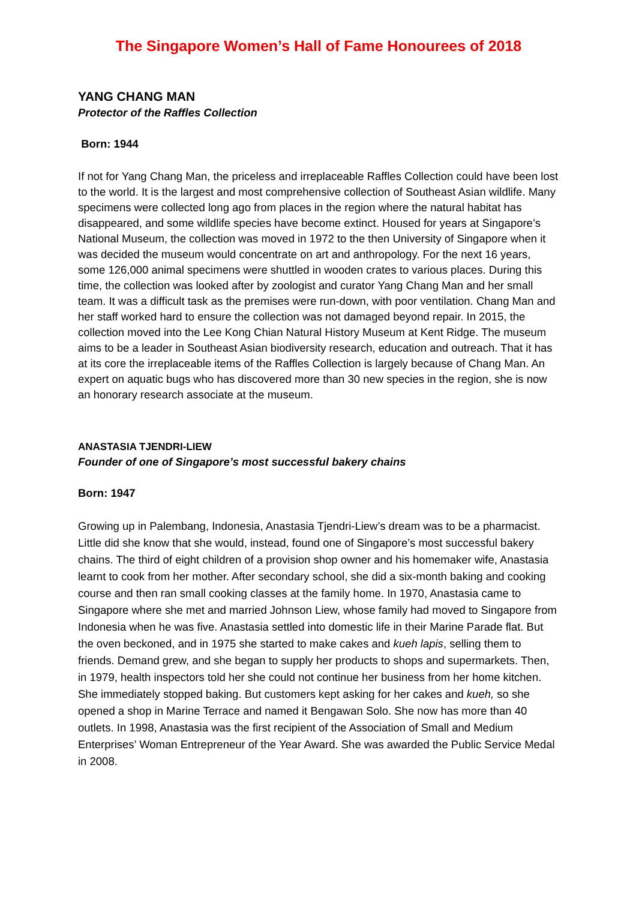The Singapore Women’s Hall of Fame Honourees of 2018
YANG CHANG MAN
Protector of the Raffles Collection
Born: 1944
If not for Yang Chang Man, the priceless and irreplaceable Raffles Collection could have been lost to the world. It is the largest and most comprehensive collection of Southeast Asian wildlife. Many specimens were collected long ago from places in the region where the natural habitat has disappeared, and some wildlife species have become extinct. Housed for years at Singapore’s National Museum, the collection was moved in 1972 to the then University of Singapore when it was decided the museum would concentrate on art and anthropology. For the next 16 years, some 126,000 animal specimens were shuttled in wooden crates to various places. During this time, the collection was looked after by zoologist and curator Yang Chang Man and her small team. It was a difficult task as the premises were run-down, with poor ventilation. Chang Man and her staff worked hard to ensure the collection was not damaged beyond repair. In 2015, the collection moved into the Lee Kong Chian Natural History Museum at Kent Ridge. The museum aims to be a leader in Southeast Asian biodiversity research, education and outreach. That it has at its core the irreplaceable items of the Raffles Collection is largely because of Chang Man. An expert on aquatic bugs who has discovered more than 30 new species in the region, she is now an honorary research associate at the museum.
ANASTASIA TJENDRI-LIEW
Founder of one of Singapore’s most successful bakery chains
Born: 1947
Growing up in Palembang, Indonesia, Anastasia Tjendri-Liew’s dream was to be a pharmacist. Little did she know that she would, instead, found one of Singapore’s most successful bakery chains. The third of eight children of a provision shop owner and his homemaker wife, Anastasia learnt to cook from her mother. After secondary school, she did a six-month baking and cooking course and then ran small cooking classes at the family home. In 1970, Anastasia came to Singapore where she met and married Johnson Liew, whose family had moved to Singapore from Indonesia when he was five. Anastasia settled into domestic life in their Marine Parade flat. But the oven beckoned, and in 1975 she started to make cakes and kueh lapis, selling them to friends. Demand grew, and she began to supply her products to shops and supermarkets. Then, in 1979, health inspectors told her she could not continue her business from her home kitchen. She immediately stopped baking. But customers kept asking for her cakes and kueh, so she opened a shop in Marine Terrace and named it Bengawan Solo. She now has more than 40 outlets. In 1998, Anastasia was the first recipient of the Association of Small and Medium Enterprises’ Woman Entrepreneur of the Year Award. She was awarded the Public Service Medal in 2008.